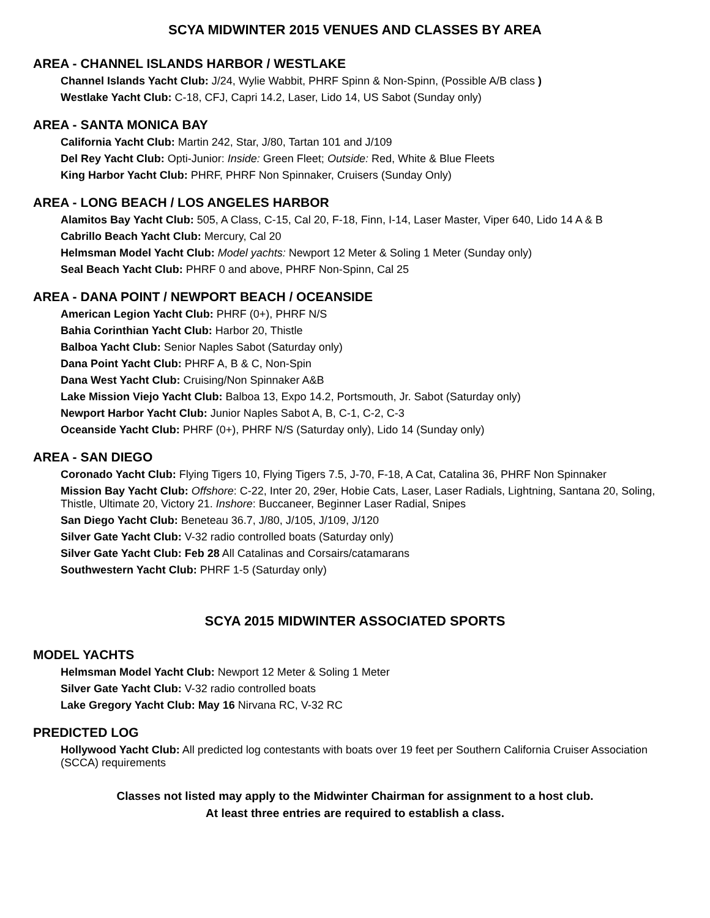SCYA MIDWINTER 2015 VENUES AND CLASSES BY AREA
AREA - CHANNEL ISLANDS HARBOR / WESTLAKE
Channel Islands Yacht Club: J/24, Wylie Wabbit, PHRF Spinn & Non-Spinn, (Possible A/B class )
Westlake Yacht Club: C-18, CFJ, Capri 14.2, Laser, Lido 14, US Sabot (Sunday only)
AREA - SANTA MONICA BAY
California Yacht Club: Martin 242, Star, J/80, Tartan 101 and J/109
Del Rey Yacht Club: Opti-Junior: Inside: Green Fleet; Outside: Red, White & Blue Fleets
King Harbor Yacht Club: PHRF, PHRF Non Spinnaker, Cruisers (Sunday Only)
AREA - LONG BEACH / LOS ANGELES HARBOR
Alamitos Bay Yacht Club: 505, A Class, C-15, Cal 20, F-18, Finn, I-14, Laser Master, Viper 640, Lido 14 A & B
Cabrillo Beach Yacht Club: Mercury, Cal 20
Helmsman Model Yacht Club: Model yachts: Newport 12 Meter & Soling 1 Meter (Sunday only)
Seal Beach Yacht Club: PHRF 0 and above, PHRF Non-Spinn, Cal 25
AREA - DANA POINT / NEWPORT BEACH / OCEANSIDE
American Legion Yacht Club: PHRF (0+), PHRF N/S
Bahia Corinthian Yacht Club: Harbor 20, Thistle
Balboa Yacht Club: Senior Naples Sabot (Saturday only)
Dana Point Yacht Club: PHRF A, B & C, Non-Spin
Dana West Yacht Club: Cruising/Non Spinnaker A&B
Lake Mission Viejo Yacht Club: Balboa 13, Expo 14.2, Portsmouth, Jr. Sabot (Saturday only)
Newport Harbor Yacht Club: Junior Naples Sabot A, B, C-1, C-2, C-3
Oceanside Yacht Club: PHRF (0+), PHRF N/S (Saturday only), Lido 14 (Sunday only)
AREA - SAN DIEGO
Coronado Yacht Club: Flying Tigers 10, Flying Tigers 7.5, J-70, F-18, A Cat, Catalina 36, PHRF Non Spinnaker
Mission Bay Yacht Club: Offshore: C-22, Inter 20, 29er, Hobie Cats, Laser, Laser Radials, Lightning, Santana 20, Soling, Thistle, Ultimate 20, Victory 21. Inshore: Buccaneer, Beginner Laser Radial, Snipes
San Diego Yacht Club: Beneteau 36.7, J/80, J/105, J/109, J/120
Silver Gate Yacht Club: V-32 radio controlled boats (Saturday only)
Silver Gate Yacht Club: Feb 28 All Catalinas and Corsairs/catamarans
Southwestern Yacht Club: PHRF 1-5 (Saturday only)
SCYA 2015 MIDWINTER ASSOCIATED SPORTS
MODEL YACHTS
Helmsman Model Yacht Club: Newport 12 Meter & Soling 1 Meter
Silver Gate Yacht Club: V-32 radio controlled boats
Lake Gregory Yacht Club: May 16 Nirvana RC, V-32 RC
PREDICTED LOG
Hollywood Yacht Club: All predicted log contestants with boats over 19 feet per Southern California Cruiser Association (SCCA) requirements
Classes not listed may apply to the Midwinter Chairman for assignment to a host club.
At least three entries are required to establish a class.